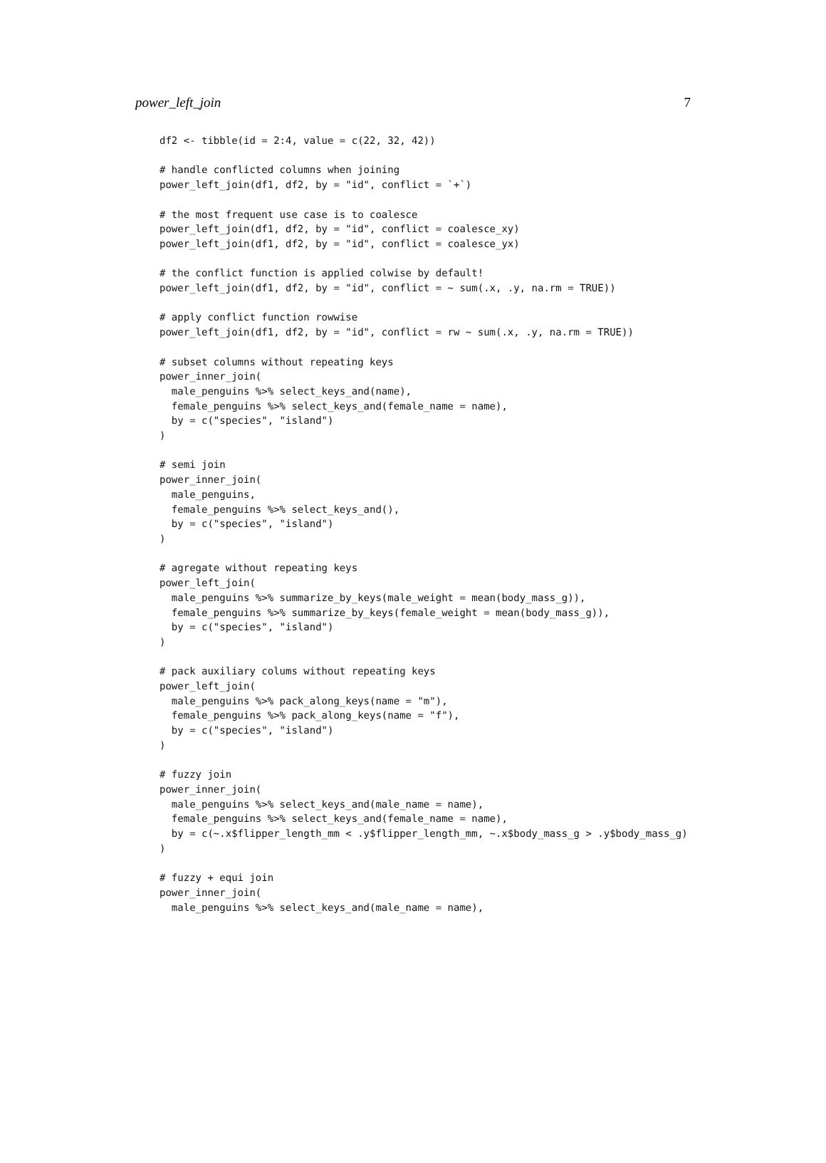power_left_join 7
df2 <- tibble(id = 2:4, value = c(22, 32, 42))

# handle conflicted columns when joining
power_left_join(df1, df2, by = "id", conflict = `+`)

# the most frequent use case is to coalesce
power_left_join(df1, df2, by = "id", conflict = coalesce_xy)
power_left_join(df1, df2, by = "id", conflict = coalesce_yx)

# the conflict function is applied colwise by default!
power_left_join(df1, df2, by = "id", conflict = ~ sum(.x, .y, na.rm = TRUE))

# apply conflict function rowwise
power_left_join(df1, df2, by = "id", conflict = rw ~ sum(.x, .y, na.rm = TRUE))

# subset columns without repeating keys
power_inner_join(
  male_penguins %>% select_keys_and(name),
  female_penguins %>% select_keys_and(female_name = name),
  by = c("species", "island")
)

# semi join
power_inner_join(
  male_penguins,
  female_penguins %>% select_keys_and(),
  by = c("species", "island")
)

# agregate without repeating keys
power_left_join(
  male_penguins %>% summarize_by_keys(male_weight = mean(body_mass_g)),
  female_penguins %>% summarize_by_keys(female_weight = mean(body_mass_g)),
  by = c("species", "island")
)

# pack auxiliary colums without repeating keys
power_left_join(
  male_penguins %>% pack_along_keys(name = "m"),
  female_penguins %>% pack_along_keys(name = "f"),
  by = c("species", "island")
)

# fuzzy join
power_inner_join(
  male_penguins %>% select_keys_and(male_name = name),
  female_penguins %>% select_keys_and(female_name = name),
  by = c(~.x$flipper_length_mm < .y$flipper_length_mm, ~.x$body_mass_g > .y$body_mass_g)
)

# fuzzy + equi join
power_inner_join(
  male_penguins %>% select_keys_and(male_name = name),